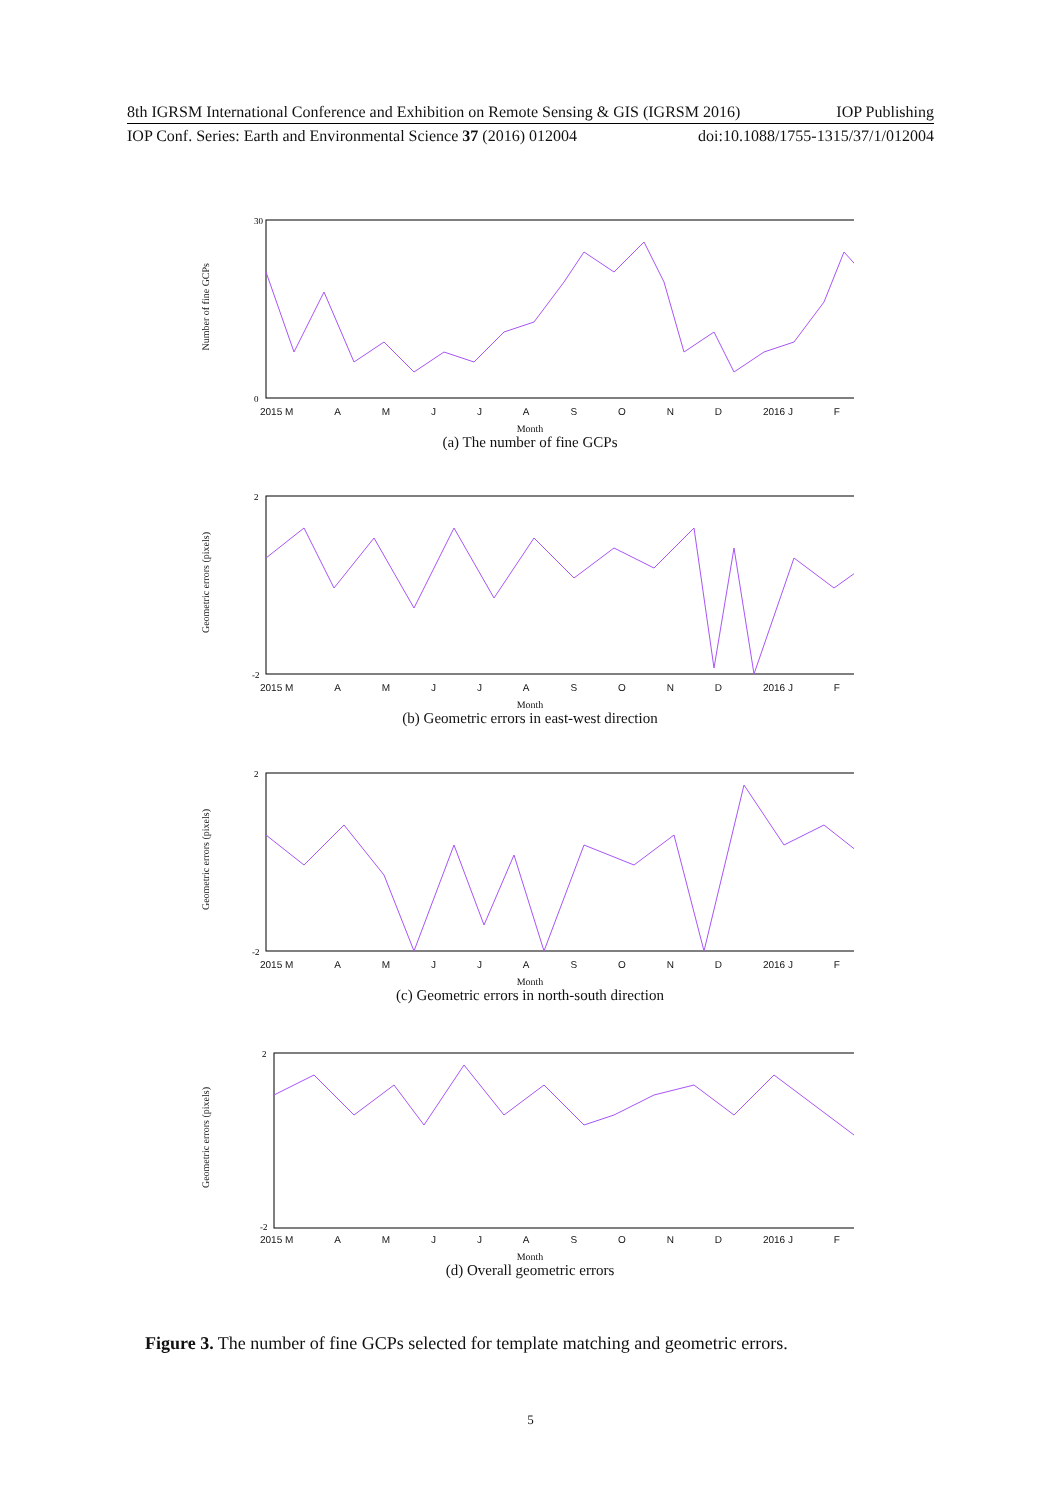8th IGRSM International Conference and Exhibition on Remote Sensing & GIS (IGRSM 2016) IOP Publishing
IOP Conf. Series: Earth and Environmental Science 37 (2016) 012004 doi:10.1088/1755-1315/37/1/012004
Number of fine GCPs
30
0
2015 M AMJJASOND 2016 J F
Month
(a) The number of fine GCPs
Geometric errors (pixels)
2
-2
2015 M AMJJASOND 2016 J F
Month
(b) Geometric errors in east-west direction
Geometric errors (pixels)
2
-2
2015 M AMJJASOND 2016 J F
Month
(c) Geometric errors in north-south direction
Geometric errors (pixels)
2
-2
2015 M AMJJASOND 2016 J F
Month
(d) Overall geometric errors
Figure 3. The number of fine GCPs selected for template matching and geometric errors.
5